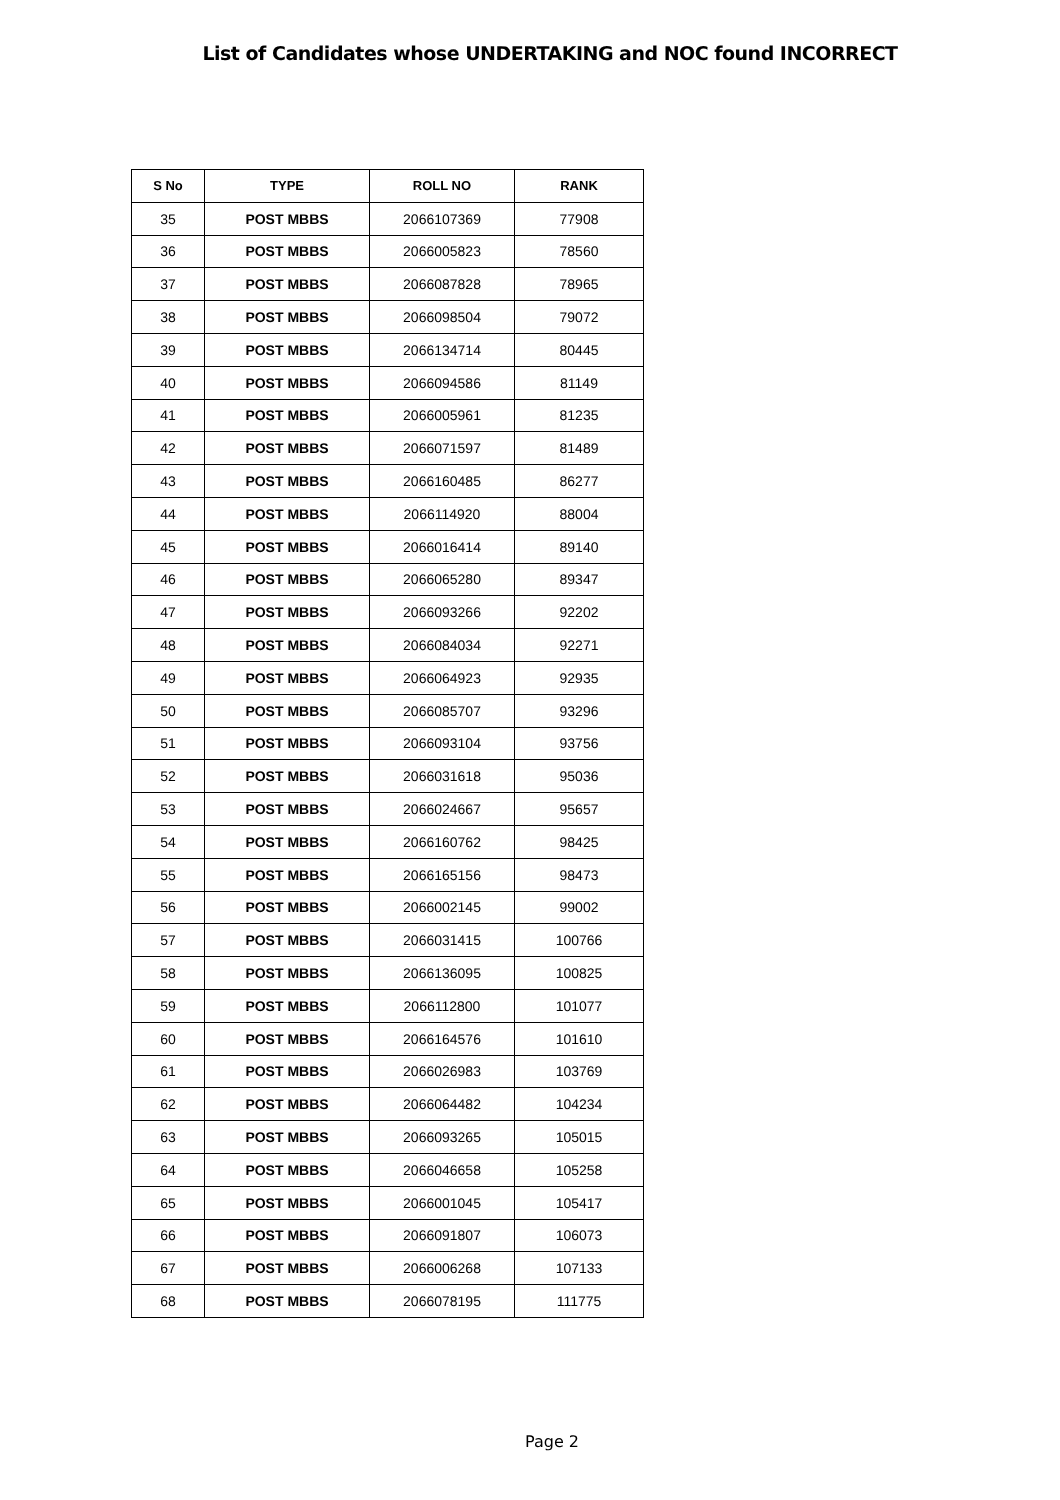List of Candidates whose UNDERTAKING and NOC found INCORRECT
| S No | TYPE | ROLL NO | RANK |
| --- | --- | --- | --- |
| 35 | POST MBBS | 2066107369 | 77908 |
| 36 | POST MBBS | 2066005823 | 78560 |
| 37 | POST MBBS | 2066087828 | 78965 |
| 38 | POST MBBS | 2066098504 | 79072 |
| 39 | POST MBBS | 2066134714 | 80445 |
| 40 | POST MBBS | 2066094586 | 81149 |
| 41 | POST MBBS | 2066005961 | 81235 |
| 42 | POST MBBS | 2066071597 | 81489 |
| 43 | POST MBBS | 2066160485 | 86277 |
| 44 | POST MBBS | 2066114920 | 88004 |
| 45 | POST MBBS | 2066016414 | 89140 |
| 46 | POST MBBS | 2066065280 | 89347 |
| 47 | POST MBBS | 2066093266 | 92202 |
| 48 | POST MBBS | 2066084034 | 92271 |
| 49 | POST MBBS | 2066064923 | 92935 |
| 50 | POST MBBS | 2066085707 | 93296 |
| 51 | POST MBBS | 2066093104 | 93756 |
| 52 | POST MBBS | 2066031618 | 95036 |
| 53 | POST MBBS | 2066024667 | 95657 |
| 54 | POST MBBS | 2066160762 | 98425 |
| 55 | POST MBBS | 2066165156 | 98473 |
| 56 | POST MBBS | 2066002145 | 99002 |
| 57 | POST MBBS | 2066031415 | 100766 |
| 58 | POST MBBS | 2066136095 | 100825 |
| 59 | POST MBBS | 2066112800 | 101077 |
| 60 | POST MBBS | 2066164576 | 101610 |
| 61 | POST MBBS | 2066026983 | 103769 |
| 62 | POST MBBS | 2066064482 | 104234 |
| 63 | POST MBBS | 2066093265 | 105015 |
| 64 | POST MBBS | 2066046658 | 105258 |
| 65 | POST MBBS | 2066001045 | 105417 |
| 66 | POST MBBS | 2066091807 | 106073 |
| 67 | POST MBBS | 2066006268 | 107133 |
| 68 | POST MBBS | 2066078195 | 111775 |
Page 2